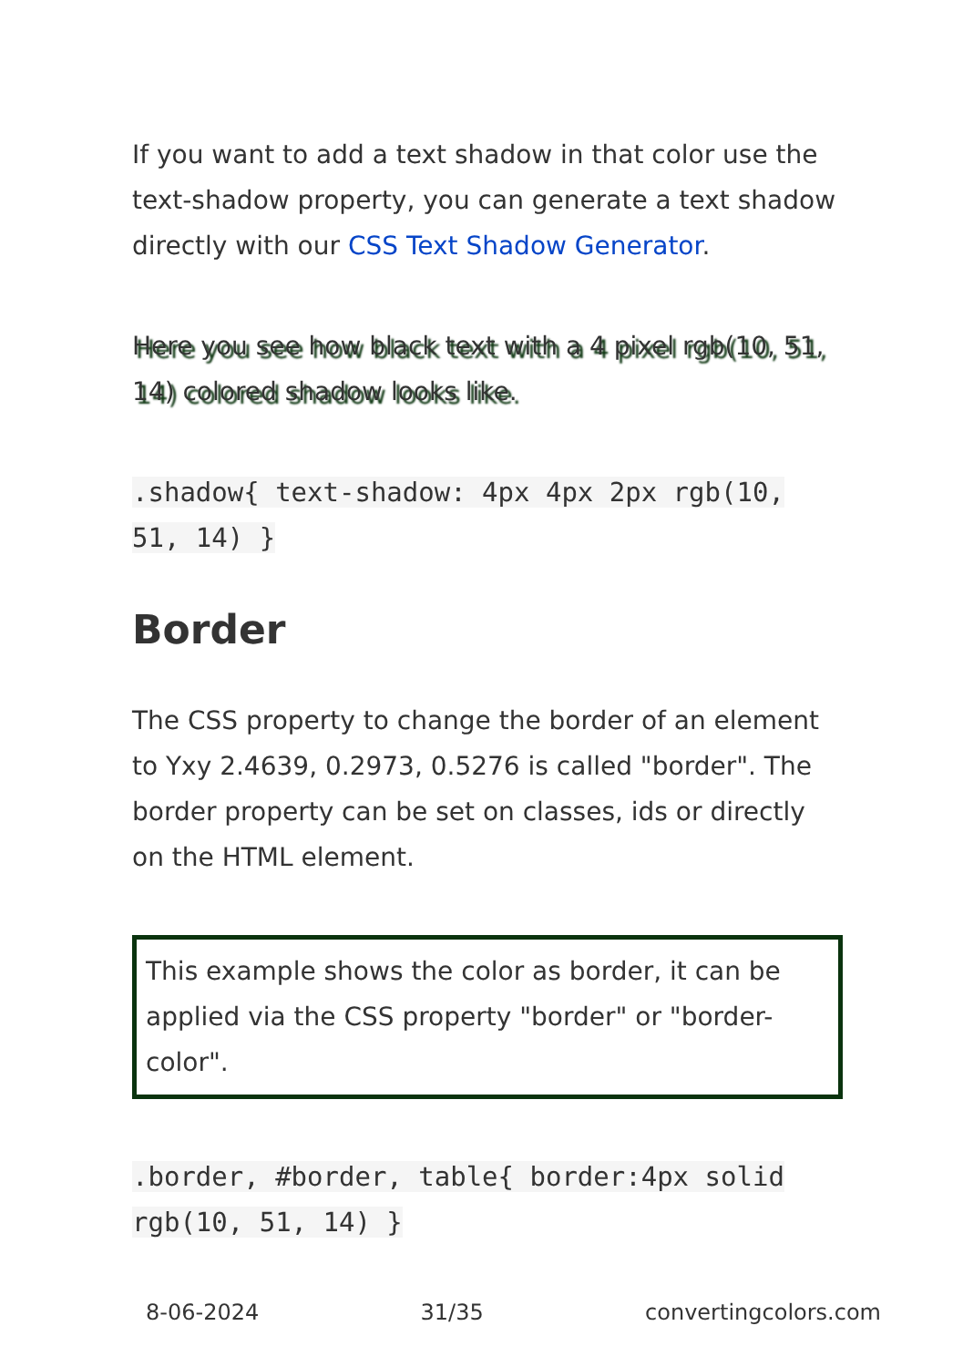If you want to add a text shadow in that color use the text-shadow property, you can generate a text shadow directly with our CSS Text Shadow Generator.
Here you see how black text with a 4 pixel rgb(10, 51, 14) colored shadow looks like.
.shadow{ text-shadow: 4px 4px 2px rgb(10, 51, 14) }
Border
The CSS property to change the border of an element to Yxy 2.4639, 0.2973, 0.5276 is called "border". The border property can be set on classes, ids or directly on the HTML element.
This example shows the color as border, it can be applied via the CSS property "border" or "border-color".
.border, #border, table{ border:4px solid rgb(10, 51, 14) }
8-06-2024 31/35 convertingcolors.com